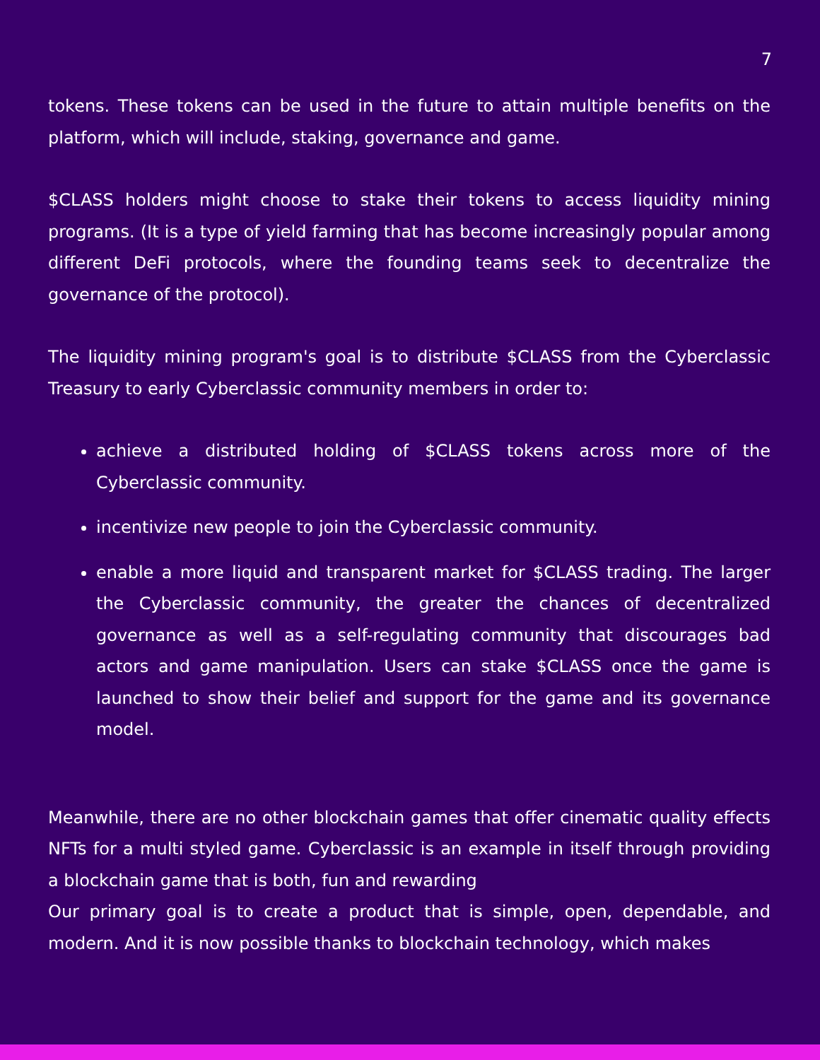7
tokens. These tokens can be used in the future to attain multiple benefits on the platform, which will include, staking, governance and game.
$CLASS holders might choose to stake their tokens to access liquidity mining programs. (It is a type of yield farming that has become increasingly popular among different DeFi protocols, where the founding teams seek to decentralize the governance of the protocol).
The liquidity mining program's goal is to distribute $CLASS from the Cyberclassic Treasury to early Cyberclassic community members in order to:
achieve a distributed holding of $CLASS tokens across more of the Cyberclassic community.
incentivize new people to join the Cyberclassic community.
enable a more liquid and transparent market for $CLASS trading. The larger the Cyberclassic community, the greater the chances of decentralized governance as well as a self-regulating community that discourages bad actors and game manipulation. Users can stake $CLASS once the game is launched to show their belief and support for the game and its governance model.
Meanwhile, there are no other blockchain games that offer cinematic quality effects NFTs for a multi styled game. Cyberclassic is an example in itself through providing a blockchain game that is both, fun and rewarding
Our primary goal is to create a product that is simple, open, dependable, and modern. And it is now possible thanks to blockchain technology, which makes